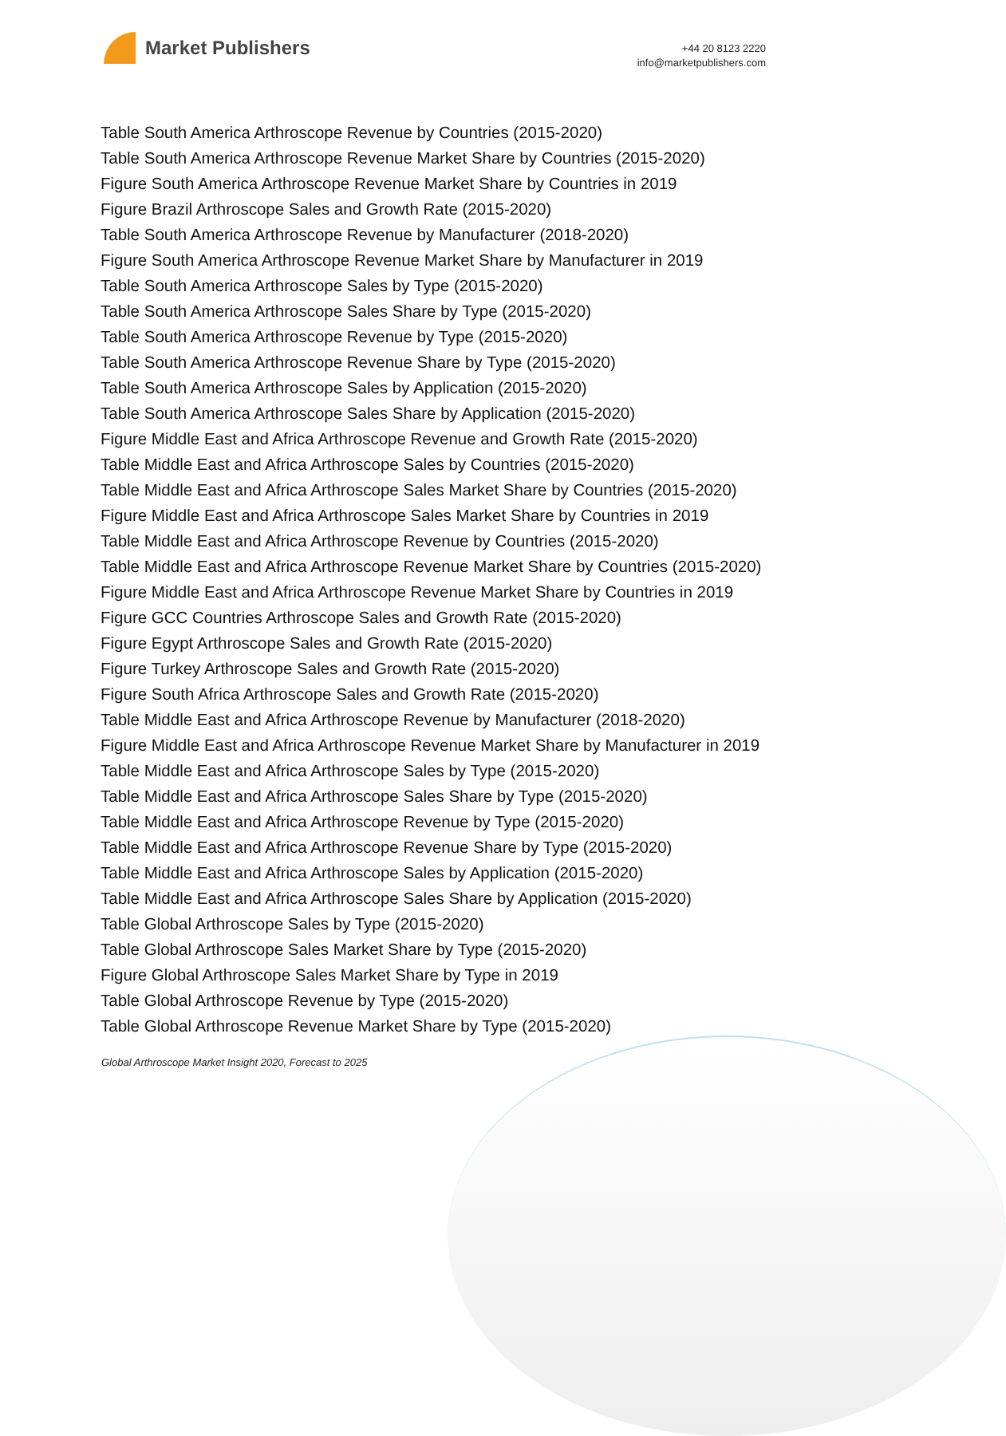Market Publishers
+44 20 8123 2220
info@marketpublishers.com
Table South America Arthroscope Revenue by Countries (2015-2020)
Table South America Arthroscope Revenue Market Share by Countries (2015-2020)
Figure South America Arthroscope Revenue Market Share by Countries in 2019
Figure Brazil Arthroscope Sales and Growth Rate (2015-2020)
Table South America Arthroscope Revenue by Manufacturer (2018-2020)
Figure South America Arthroscope Revenue Market Share by Manufacturer in 2019
Table South America Arthroscope Sales by Type (2015-2020)
Table South America Arthroscope Sales Share by Type (2015-2020)
Table South America Arthroscope Revenue by Type (2015-2020)
Table South America Arthroscope Revenue Share by Type (2015-2020)
Table South America Arthroscope Sales by Application (2015-2020)
Table South America Arthroscope Sales Share by Application (2015-2020)
Figure Middle East and Africa Arthroscope Revenue and Growth Rate (2015-2020)
Table Middle East and Africa Arthroscope Sales by Countries (2015-2020)
Table Middle East and Africa Arthroscope Sales Market Share by Countries (2015-2020)
Figure Middle East and Africa Arthroscope Sales Market Share by Countries in 2019
Table Middle East and Africa Arthroscope Revenue by Countries (2015-2020)
Table Middle East and Africa Arthroscope Revenue Market Share by Countries (2015-2020)
Figure Middle East and Africa Arthroscope Revenue Market Share by Countries in 2019
Figure GCC Countries Arthroscope Sales and Growth Rate (2015-2020)
Figure Egypt Arthroscope Sales and Growth Rate (2015-2020)
Figure Turkey Arthroscope Sales and Growth Rate (2015-2020)
Figure South Africa Arthroscope Sales and Growth Rate (2015-2020)
Table Middle East and Africa Arthroscope Revenue by Manufacturer (2018-2020)
Figure Middle East and Africa Arthroscope Revenue Market Share by Manufacturer in 2019
Table Middle East and Africa Arthroscope Sales by Type (2015-2020)
Table Middle East and Africa Arthroscope Sales Share by Type (2015-2020)
Table Middle East and Africa Arthroscope Revenue by Type (2015-2020)
Table Middle East and Africa Arthroscope Revenue Share by Type (2015-2020)
Table Middle East and Africa Arthroscope Sales by Application (2015-2020)
Table Middle East and Africa Arthroscope Sales Share by Application (2015-2020)
Table Global Arthroscope Sales by Type (2015-2020)
Table Global Arthroscope Sales Market Share by Type (2015-2020)
Figure Global Arthroscope Sales Market Share by Type in 2019
Table Global Arthroscope Revenue by Type (2015-2020)
Table Global Arthroscope Revenue Market Share by Type (2015-2020)
Global Arthroscope Market Insight 2020, Forecast to 2025